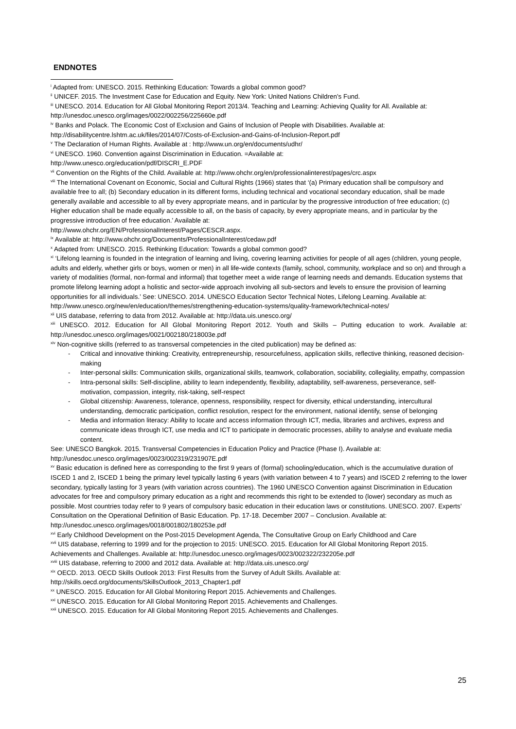ENDNOTES
<sup>i</sup> Adapted from: UNESCO. 2015. Rethinking Education: Towards a global common good?
<sup>ii</sup> UNICEF. 2015. The Investment Case for Education and Equity. New York: United Nations Children’s Fund.
<sup>iii</sup> UNESCO. 2014. Education for All Global Monitoring Report 2013/4. Teaching and Learning: Achieving Quality for All. Available at: http://unesdoc.unesco.org/images/0022/002256/225660e.pdf
<sup>iv</sup> Banks and Polack. The Economic Cost of Exclusion and Gains of Inclusion of People with Disabilities. Available at: http://disabilitycentre.lshtm.ac.uk/files/2014/07/Costs-of-Exclusion-and-Gains-of-Inclusion-Report.pdf
<sup>v</sup> The Declaration of Human Rights. Available at : http://www.un.org/en/documents/udhr/
<sup>vi</sup> UNESCO. 1960. Convention against Discrimination in Education. =Available at:
http://www.unesco.org/education/pdf/DISCRI_E.PDF
<sup>vii</sup> Convention on the Rights of the Child. Available at: http://www.ohchr.org/en/professionalinterest/pages/crc.aspx
<sup>viii</sup> The International Covenant on Economic, Social and Cultural Rights (1966) states that ‘(a) Primary education shall be compulsory and available free to all; (b) Secondary education in its different forms, including technical and vocational secondary education, shall be made generally available and accessible to all by every appropriate means, and in particular by the progressive introduction of free education; (c) Higher education shall be made equally accessible to all, on the basis of capacity, by every appropriate means, and in particular by the progressive introduction of free education.’ Available at:
http://www.ohchr.org/EN/ProfessionalInterest/Pages/CESCR.aspx.
<sup>ix</sup> Available at: http://www.ohchr.org/Documents/ProfessionalInterest/cedaw.pdf
<sup>x</sup> Adapted from: UNESCO. 2015. Rethinking Education: Towards a global common good?
<sup>xi</sup> ‘Lifelong learning is founded in the integration of learning and living, covering learning activities for people of all ages (children, young people, adults and elderly, whether girls or boys, women or men) in all life-wide contexts (family, school, community, workplace and so on) and through a variety of modalities (formal, non-formal and informal) that together meet a wide range of learning needs and demands. Education systems that promote lifelong learning adopt a holistic and sector-wide approach involving all sub-sectors and levels to ensure the provision of learning opportunities for all individuals.’ See: UNESCO. 2014. UNESCO Education Sector Technical Notes, Lifelong Learning. Available at:
http://www.unesco.org/new/en/education/themes/strengthening-education-systems/quality-framework/technical-notes/
<sup>xii</sup> UIS database, referring to data from 2012. Available at: http://data.uis.unesco.org/
<sup>xiii</sup> UNESCO. 2012. Education for All Global Monitoring Report 2012. Youth and Skills – Putting education to work. Available at: http://unesdoc.unesco.org/images/0021/002180/218003e.pdf
<sup>xiv</sup> Non-cognitive skills (referred to as transversal competencies in the cited publication) may be defined as:
- Critical and innovative thinking: Creativity, entrepreneurship, resourcefulness, application skills, reflective thinking, reasoned decision-making
- Inter-personal skills: Communication skills, organizational skills, teamwork, collaboration, sociability, collegiality, empathy, compassion
- Intra-personal skills: Self-discipline, ability to learn independently, flexibility, adaptability, self-awareness, perseverance, self-motivation, compassion, integrity, risk-taking, self-respect
- Global citizenship: Awareness, tolerance, openness, responsibility, respect for diversity, ethical understanding, intercultural understanding, democratic participation, conflict resolution, respect for the environment, national identify, sense of belonging
- Media and information literacy: Ability to locate and access information through ICT, media, libraries and archives, express and communicate ideas through ICT, use media and ICT to participate in democratic processes, ability to analyse and evaluate media content.
See: UNESCO Bangkok. 2015. Transversal Competencies in Education Policy and Practice (Phase I). Available at:
http://unesdoc.unesco.org/images/0023/002319/231907E.pdf
<sup>xv</sup> Basic education is defined here as corresponding to the first 9 years of (formal) schooling/education, which is the accumulative duration of ISCED 1 and 2, ISCED 1 being the primary level typically lasting 6 years (with variation between 4 to 7 years) and ISCED 2 referring to the lower secondary, typically lasting for 3 years (with variation across countries). The 1960 UNESCO Convention against Discrimination in Education advocates for free and compulsory primary education as a right and recommends this right to be extended to (lower) secondary as much as possible. Most countries today refer to 9 years of compulsory basic education in their education laws or constitutions. UNESCO. 2007. Experts’ Consultation on the Operational Definition of Basic Education. Pp. 17-18. December 2007 – Conclusion. Available at: http://unesdoc.unesco.org/images/0018/001802/180253e.pdf
<sup>xvi</sup> Early Childhood Development on the Post-2015 Development Agenda, The Consultative Group on Early Childhood and Care
<sup>xvii</sup> UIS database, referring to 1999 and for the projection to 2015: UNESCO. 2015. Education for All Global Monitoring Report 2015. Achievements and Challenges. Available at: http://unesdoc.unesco.org/images/0023/002322/232205e.pdf
<sup>xviii</sup> UIS database, referring to 2000 and 2012 data. Available at: http://data.uis.unesco.org/
<sup>xix</sup> OECD. 2013. OECD Skills Outlook 2013: First Results from the Survey of Adult Skills. Available at:
http://skills.oecd.org/documents/SkillsOutlook_2013_Chapter1.pdf
<sup>xx</sup> UNESCO. 2015. Education for All Global Monitoring Report 2015. Achievements and Challenges.
<sup>xxi</sup> UNESCO. 2015. Education for All Global Monitoring Report 2015. Achievements and Challenges.
<sup>xxii</sup> UNESCO. 2015. Education for All Global Monitoring Report 2015. Achievements and Challenges.
25